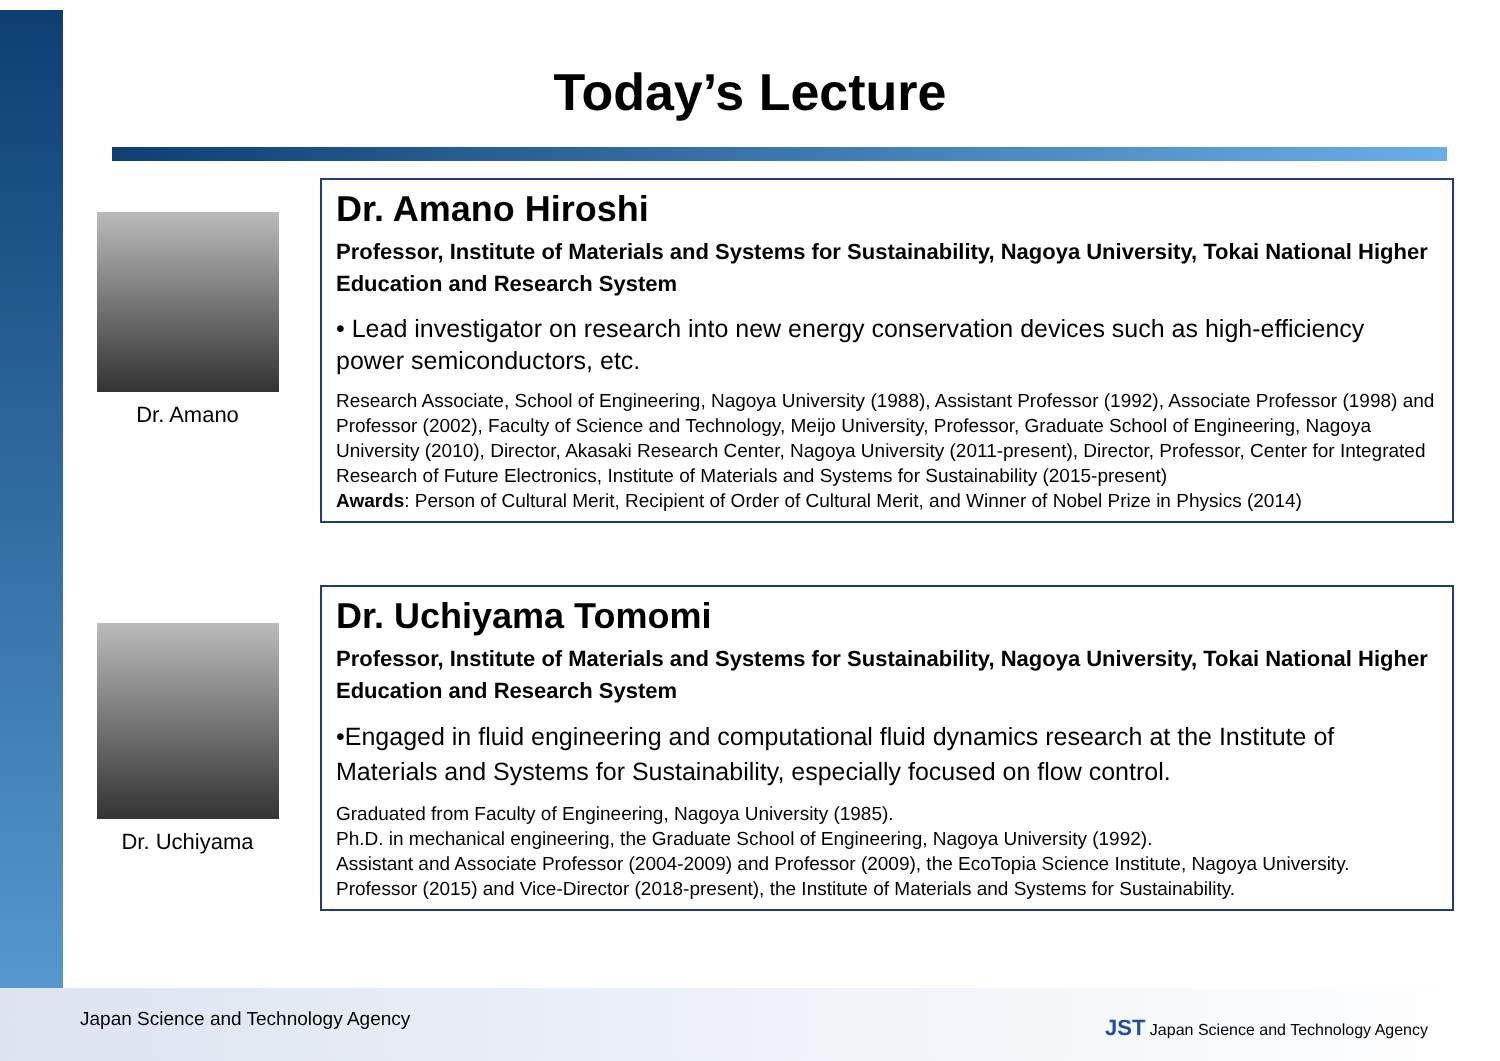Today’s Lecture
Dr. Amano
Dr. Amano Hiroshi
Professor, Institute of Materials and Systems for Sustainability, Nagoya University, Tokai National Higher Education and Research System
• Lead investigator on research into new energy conservation devices such as high-efficiency power semiconductors, etc.
Research Associate, School of Engineering, Nagoya University (1988), Assistant Professor (1992), Associate Professor (1998) and Professor (2002), Faculty of Science and Technology, Meijo University, Professor, Graduate School of Engineering, Nagoya University (2010), Director, Akasaki Research Center, Nagoya University (2011-present), Director, Professor, Center for Integrated Research of Future Electronics, Institute of Materials and Systems for Sustainability (2015-present)
Awards: Person of Cultural Merit, Recipient of Order of Cultural Merit, and Winner of Nobel Prize in Physics (2014)
Dr. Uchiyama
Dr. Uchiyama Tomomi
Professor, Institute of Materials and Systems for Sustainability, Nagoya University, Tokai National Higher Education and Research System
•Engaged in fluid engineering and computational fluid dynamics research at the Institute of Materials and Systems for Sustainability, especially focused on flow control.
Graduated from Faculty of Engineering, Nagoya University (1985).
Ph.D. in mechanical engineering, the Graduate School of Engineering, Nagoya University (1992).
Assistant and Associate Professor (2004-2009) and Professor (2009), the EcoTopia Science Institute, Nagoya University.
Professor (2015) and Vice-Director (2018-present), the Institute of Materials and Systems for Sustainability.
Japan Science and Technology Agency
JST Japan Science and Technology Agency